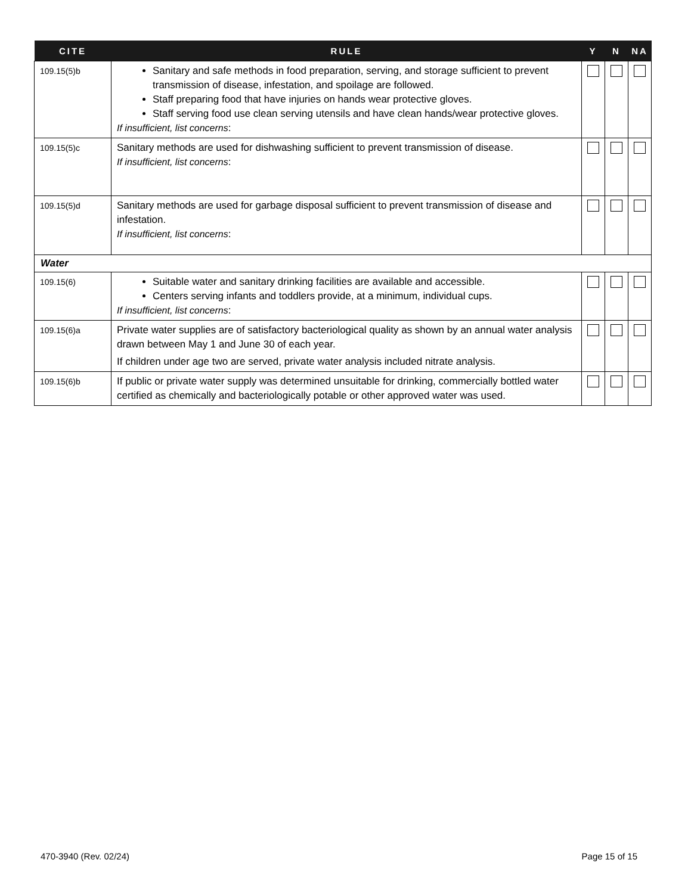| CITE | RULE | Y | N | NA |
| --- | --- | --- | --- | --- |
| 109.15(5)b | Sanitary and safe methods in food preparation, serving, and storage sufficient to prevent transmission of disease, infestation, and spoilage are followed. Staff preparing food that have injuries on hands wear protective gloves. Staff serving food use clean serving utensils and have clean hands/wear protective gloves. If insufficient, list concerns : | | | |
| 109.15(5)c | Sanitary methods are used for dishwashing sufficient to prevent transmission of disease. If insufficient, list concerns : | | | |
| 109.15(5)d | Sanitary methods are used for garbage disposal sufficient to prevent transmission of disease and infestation. If insufficient, list concerns : | | | |
| Water | | | | |
| 109.15(6) | Suitable water and sanitary drinking facilities are available and accessible. Centers serving infants and toddlers provide, at a minimum, individual cups. If insufficient, list concerns : | | | |
| 109.15(6)a | Private water supplies are of satisfactory bacteriological quality as shown by an annual water analysis drawn between May 1 and June 30 of each year. If children under age two are served, private water analysis included nitrate analysis. | | | |
| 109.15(6)b | If public or private water supply was determined unsuitable for drinking, commercially bottled water certified as chemically and bacteriologically potable or other approved water was used. | | | |
470-3940 (Rev. 02/24) Page 15 of 15